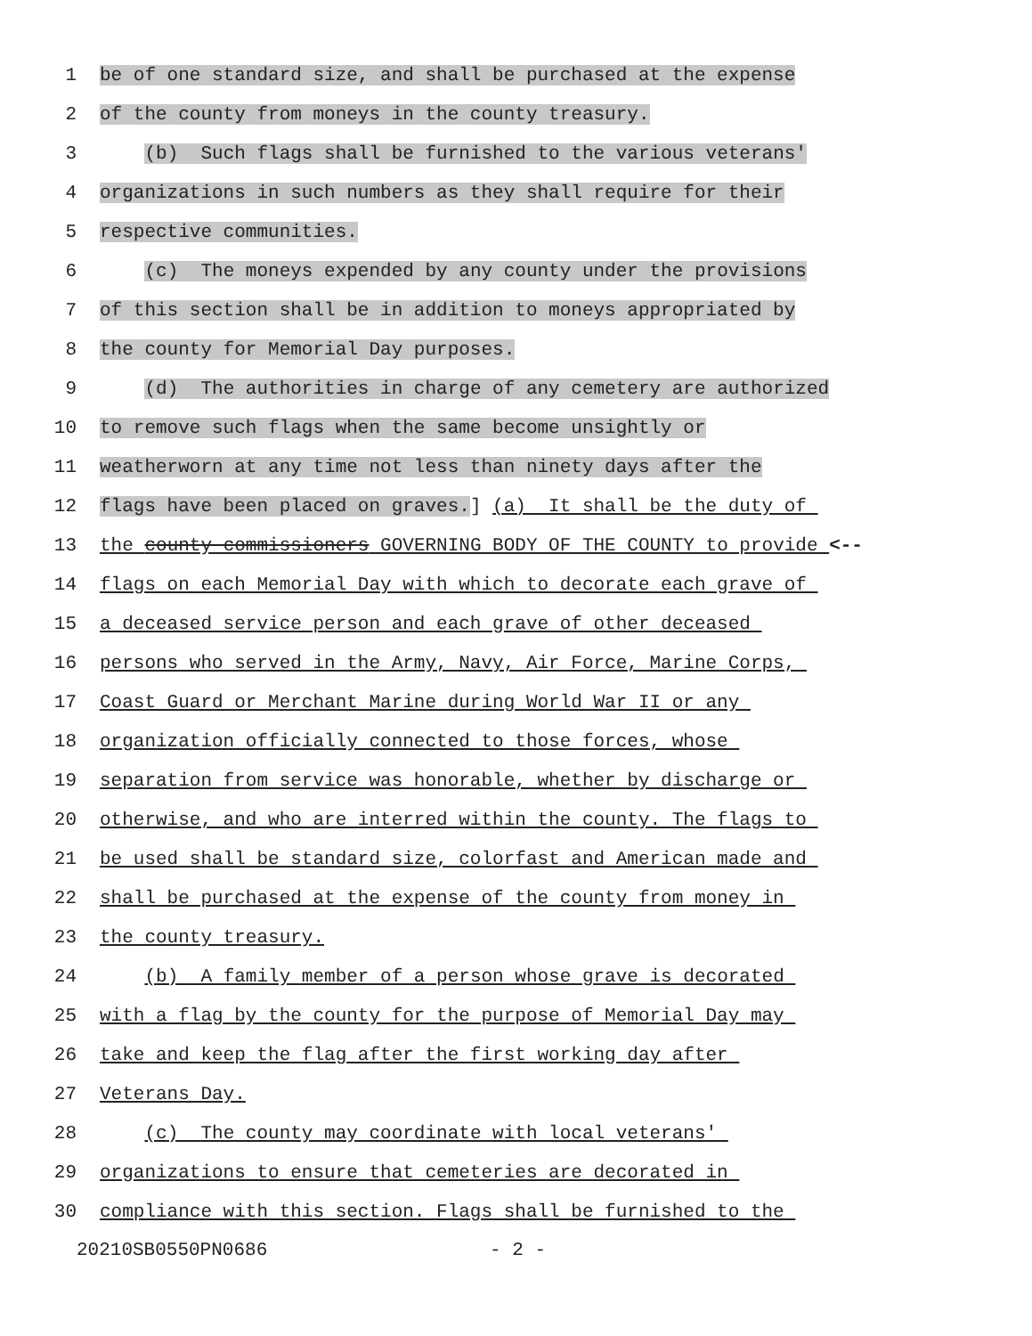1 be of one standard size, and shall be purchased at the expense
2 of the county from moneys in the county treasury.
3 (b) Such flags shall be furnished to the various veterans'
4 organizations in such numbers as they shall require for their
5 respective communities.
6 (c) The moneys expended by any county under the provisions
7 of this section shall be in addition to moneys appropriated by
8 the county for Memorial Day purposes.
9 (d) The authorities in charge of any cemetery are authorized
10 to remove such flags when the same become unsightly or
11 weatherworn at any time not less than ninety days after the
12 flags have been placed on graves.] (a) It shall be the duty of
13 the county commissioners GOVERNING BODY OF THE COUNTY to provide <--
14 flags on each Memorial Day with which to decorate each grave of
15 a deceased service person and each grave of other deceased
16 persons who served in the Army, Navy, Air Force, Marine Corps,
17 Coast Guard or Merchant Marine during World War II or any
18 organization officially connected to those forces, whose
19 separation from service was honorable, whether by discharge or
20 otherwise, and who are interred within the county. The flags to
21 be used shall be standard size, colorfast and American made and
22 shall be purchased at the expense of the county from money in
23 the county treasury.
24 (b) A family member of a person whose grave is decorated
25 with a flag by the county for the purpose of Memorial Day may
26 take and keep the flag after the first working day after
27 Veterans Day.
28 (c) The county may coordinate with local veterans'
29 organizations to ensure that cemeteries are decorated in
30 compliance with this section. Flags shall be furnished to the
20210SB0550PN0686 - 2 -